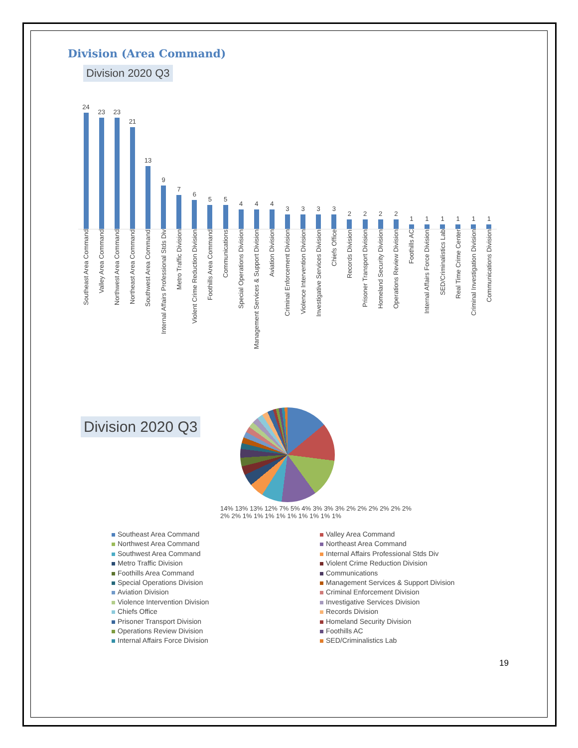Division (Area Command)
Division 2020 Q3
24
23
23
21
13
9
7
6
5
5
4
4
4
3
3
3
3
2
2
2
2
1
1
1
1
1
1
Southeast Area Command Valley Area Command Northwest Area Command Northeast Area Command Southwest Area Command Internal Affairs Professional Stds Div Metro Traffic Division Violent Crime Reduction Division Foothills Area Command Communications Special Operations Division Management Services & Support Division Aviation Division Criminal Enforcement Division Violence Intervention Division Investigative Services Division Chiefs Office Records Division Prisoner Transport Division Homeland Security Division Operations Review Division Foothills AC Internal Affairs Force Division SED/Criminalistics Lab Real Time Crime Center Criminal Investigation Division Communications Division
Division 2020 Q3
14% 13% 13% 12% 7% 5% 4% 3% 3% 3% 2% 2% 2% 2% 2% 2% 2% 2% 1% 1% 1% 1% 1% 1% 1% 1% 1%
Southeast Area Command
Valley Area Command
Northwest Area Command
Northeast Area Command
Southwest Area Command
Internal Affairs Professional Stds Div
Metro Traffic Division
Violent Crime Reduction Division
Foothills Area Command
Communications
Special Operations Division
Management Services & Support Division
Aviation Division
Criminal Enforcement Division
Violence Intervention Division
Investigative Services Division
Chiefs Office
Records Division
Prisoner Transport Division
Homeland Security Division
Operations Review Division
Foothills AC
Internal Affairs Force Division
SED/Criminalistics Lab
19